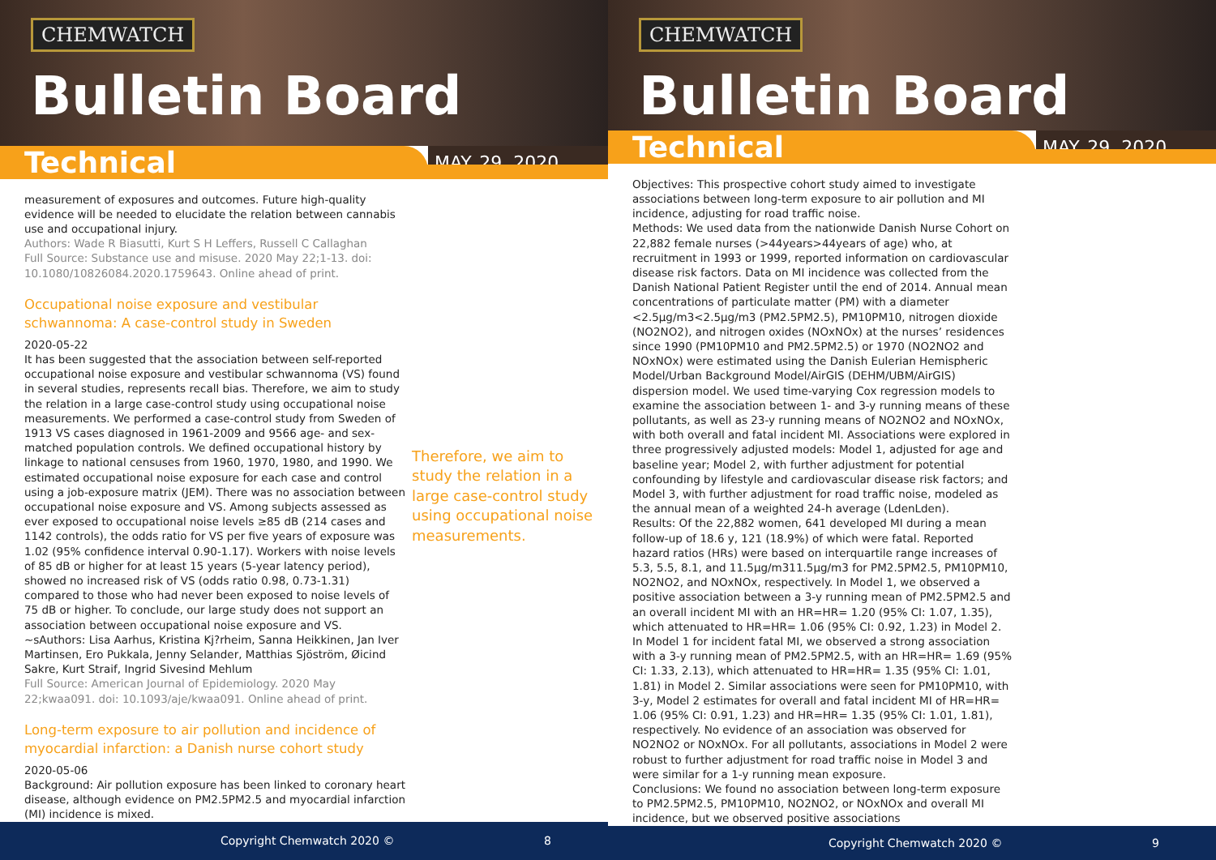CHEMWATCH
Bulletin Board
Technical
MAY. 29, 2020
measurement of exposures and outcomes. Future high-quality evidence will be needed to elucidate the relation between cannabis use and occupational injury.
Authors: Wade R Biasutti, Kurt S H Leffers, Russell C Callaghan
Full Source: Substance use and misuse. 2020 May 22;1-13. doi: 10.1080/10826084.2020.1759643. Online ahead of print.
Occupational noise exposure and vestibular schwannoma: A case-control study in Sweden
2020-05-22
It has been suggested that the association between self-reported occupational noise exposure and vestibular schwannoma (VS) found in several studies, represents recall bias. Therefore, we aim to study the relation in a large case-control study using occupational noise measurements. We performed a case-control study from Sweden of 1913 VS cases diagnosed in 1961-2009 and 9566 age- and sex-matched population controls. We defined occupational history by linkage to national censuses from 1960, 1970, 1980, and 1990. We estimated occupational noise exposure for each case and control using a job-exposure matrix (JEM). There was no association between occupational noise exposure and VS. Among subjects assessed as ever exposed to occupational noise levels ≥85 dB (214 cases and 1142 controls), the odds ratio for VS per five years of exposure was 1.02 (95% confidence interval 0.90-1.17). Workers with noise levels of 85 dB or higher for at least 15 years (5-year latency period), showed no increased risk of VS (odds ratio 0.98, 0.73-1.31) compared to those who had never been exposed to noise levels of 75 dB or higher. To conclude, our large study does not support an association between occupational noise exposure and VS.
~sAuthors: Lisa Aarhus, Kristina Kj?rheim, Sanna Heikkinen, Jan Iver Martinsen, Ero Pukkala, Jenny Selander, Matthias Sjöström, Øicind Sakre, Kurt Straif, Ingrid Sivesind Mehlum
Full Source: American Journal of Epidemiology. 2020 May 22;kwaa091. doi: 10.1093/aje/kwaa091. Online ahead of print.
Long-term exposure to air pollution and incidence of myocardial infarction: a Danish nurse cohort study
2020-05-06
Background: Air pollution exposure has been linked to coronary heart disease, although evidence on PM2.5PM2.5 and myocardial infarction (MI) incidence is mixed.
Therefore, we aim to study the relation in a large case-control study using occupational noise measurements.
Copyright Chemwatch 2020 © 8
CHEMWATCH
Bulletin Board
Technical
MAY. 29, 2020
Objectives: This prospective cohort study aimed to investigate associations between long-term exposure to air pollution and MI incidence, adjusting for road traffic noise.
Methods: We used data from the nationwide Danish Nurse Cohort on 22,882 female nurses (>44years>44years of age) who, at recruitment in 1993 or 1999, reported information on cardiovascular disease risk factors. Data on MI incidence was collected from the Danish National Patient Register until the end of 2014. Annual mean concentrations of particulate matter (PM) with a diameter <2.5μg/m3<2.5μg/m3 (PM2.5PM2.5), PM10PM10, nitrogen dioxide (NO2NO2), and nitrogen oxides (NOxNOx) at the nurses’ residences since 1990 (PM10PM10 and PM2.5PM2.5) or 1970 (NO2NO2 and NOxNOx) were estimated using the Danish Eulerian Hemispheric Model/Urban Background Model/AirGIS (DEHM/UBM/AirGIS) dispersion model. We used time-varying Cox regression models to examine the association between 1- and 3-y running means of these pollutants, as well as 23-y running means of NO2NO2 and NOxNOx, with both overall and fatal incident MI. Associations were explored in three progressively adjusted models: Model 1, adjusted for age and baseline year; Model 2, with further adjustment for potential confounding by lifestyle and cardiovascular disease risk factors; and Model 3, with further adjustment for road traffic noise, modeled as the annual mean of a weighted 24-h average (LdenLden).
Results: Of the 22,882 women, 641 developed MI during a mean follow-up of 18.6 y, 121 (18.9%) of which were fatal. Reported hazard ratios (HRs) were based on interquartile range increases of 5.3, 5.5, 8.1, and 11.5μg/m311.5μg/m3 for PM2.5PM2.5, PM10PM10, NO2NO2, and NOxNOx, respectively. In Model 1, we observed a positive association between a 3-y running mean of PM2.5PM2.5 and an overall incident MI with an HR=HR= 1.20 (95% CI: 1.07, 1.35), which attenuated to HR=HR= 1.06 (95% CI: 0.92, 1.23) in Model 2. In Model 1 for incident fatal MI, we observed a strong association with a 3-y running mean of PM2.5PM2.5, with an HR=HR= 1.69 (95% CI: 1.33, 2.13), which attenuated to HR=HR= 1.35 (95% CI: 1.01, 1.81) in Model 2. Similar associations were seen for PM10PM10, with 3-y, Model 2 estimates for overall and fatal incident MI of HR=HR= 1.06 (95% CI: 0.91, 1.23) and HR=HR= 1.35 (95% CI: 1.01, 1.81), respectively. No evidence of an association was observed for NO2NO2 or NOxNOx. For all pollutants, associations in Model 2 were robust to further adjustment for road traffic noise in Model 3 and were similar for a 1-y running mean exposure.
Conclusions: We found no association between long-term exposure to PM2.5PM2.5, PM10PM10, NO2NO2, or NOxNOx and overall MI incidence, but we observed positive associations
Copyright Chemwatch 2020 © 9